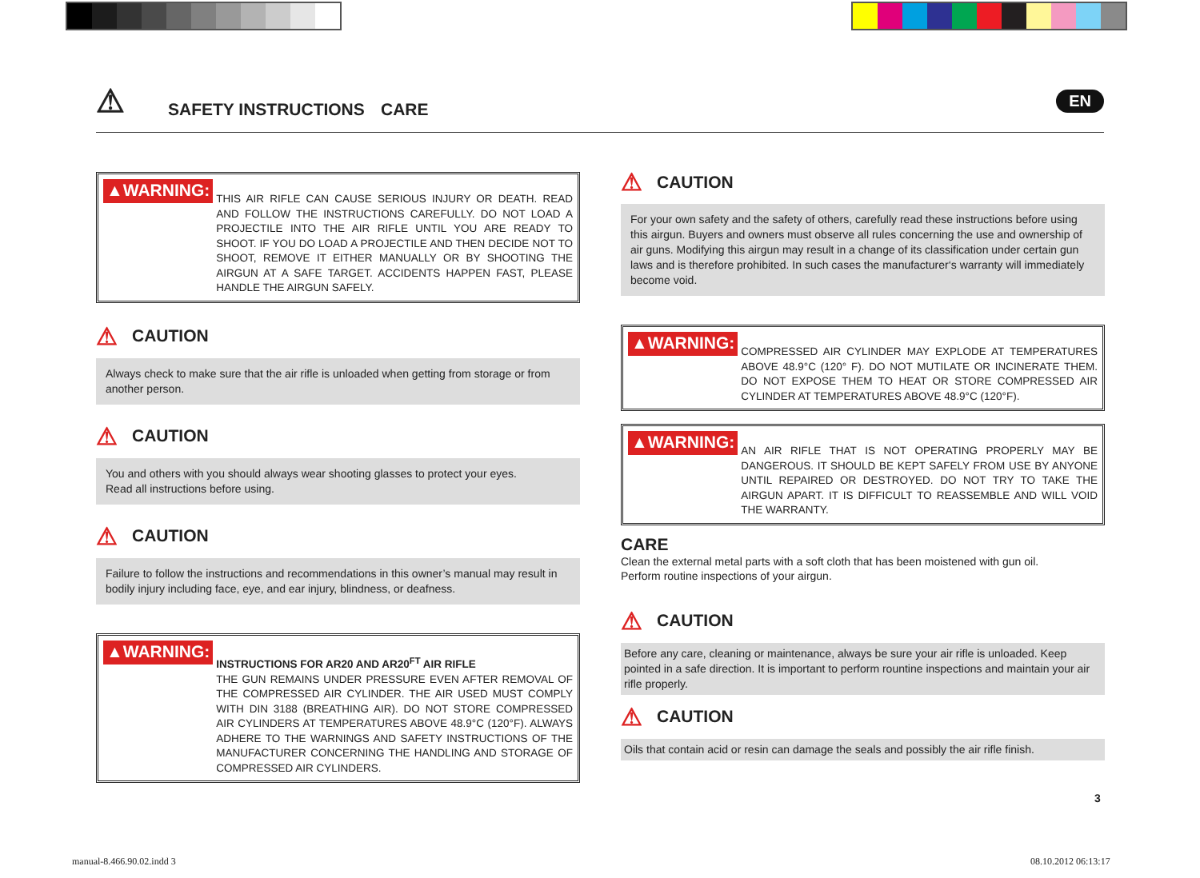⚠ SAFETY INSTRUCTIONS CARE
EN
▲WARNING:
THIS AIR RIFLE CAN CAUSE SERIOUS INJURY OR DEATH. READ AND FOLLOW THE INSTRUCTIONS CAREFULLY. DO NOT LOAD A PROJECTILE INTO THE AIR RIFLE UNTIL YOU ARE READY TO SHOOT. IF YOU DO LOAD A PROJECTILE AND THEN DECIDE NOT TO SHOOT, REMOVE IT EITHER MANUALLY OR BY SHOOTING THE AIRGUN AT A SAFE TARGET. ACCIDENTS HAPPEN FAST, PLEASE HANDLE THE AIRGUN SAFELY.
⚠ CAUTION
Always check to make sure that the air rifle is unloaded when getting from storage or from another person.
⚠ CAUTION
You and others with you should always wear shooting glasses to protect your eyes.
Read all instructions before using.
⚠ CAUTION
Failure to follow the instructions and recommendations in this owner’s manual may result in bodily injury including face, eye, and ear injury, blindness, or deafness.
▲WARNING:
INSTRUCTIONS FOR AR20 AND AR20<sup>FT</sup> AIR RIFLE
THE GUN REMAINS UNDER PRESSURE EVEN AFTER REMOVAL OF THE COMPRESSED AIR CYLINDER. THE AIR USED MUST COMPLY WITH DIN 3188 (BREATHING AIR). DO NOT STORE COMPRESSED AIR CYLINDERS AT TEMPERATURES ABOVE 48.9°C (120°F). ALWAYS ADHERE TO THE WARNINGS AND SAFETY INSTRUCTIONS OF THE MANUFACTURER CONCERNING THE HANDLING AND STORAGE OF COMPRESSED AIR CYLINDERS.
⚠ CAUTION
For your own safety and the safety of others, carefully read these instructions before using this airgun. Buyers and owners must observe all rules concerning the use and ownership of air guns. Modifying this airgun may result in a change of its classification under certain gun laws and is therefore prohibited. In such cases the manufacturer‘s warranty will immediately become void.
▲WARNING:
COMPRESSED AIR CYLINDER MAY EXPLODE AT TEMPERATURES ABOVE 48.9°C (120° F). DO NOT MUTILATE OR INCINERATE THEM. DO NOT EXPOSE THEM TO HEAT OR STORE COMPRESSED AIR CYLINDER AT TEMPERATURES ABOVE 48.9°C (120°F).
▲WARNING:
AN AIR RIFLE THAT IS NOT OPERATING PROPERLY MAY BE DANGEROUS. IT SHOULD BE KEPT SAFELY FROM USE BY ANYONE UNTIL REPAIRED OR DESTROYED. DO NOT TRY TO TAKE THE AIRGUN APART. IT IS DIFFICULT TO REASSEMBLE AND WILL VOID THE WARRANTY.
CARE
Clean the external metal parts with a soft cloth that has been moistened with gun oil.
Perform routine inspections of your airgun.
⚠ CAUTION
Before any care, cleaning or maintenance, always be sure your air rifle is unloaded. Keep pointed in a safe direction. It is important to perform rountine inspections and maintain your air rifle properly.
⚠ CAUTION
Oils that contain acid or resin can damage the seals and possibly the air rifle finish.
3
manual-8.466.90.02.indd 3 08.10.2012 06:13:17